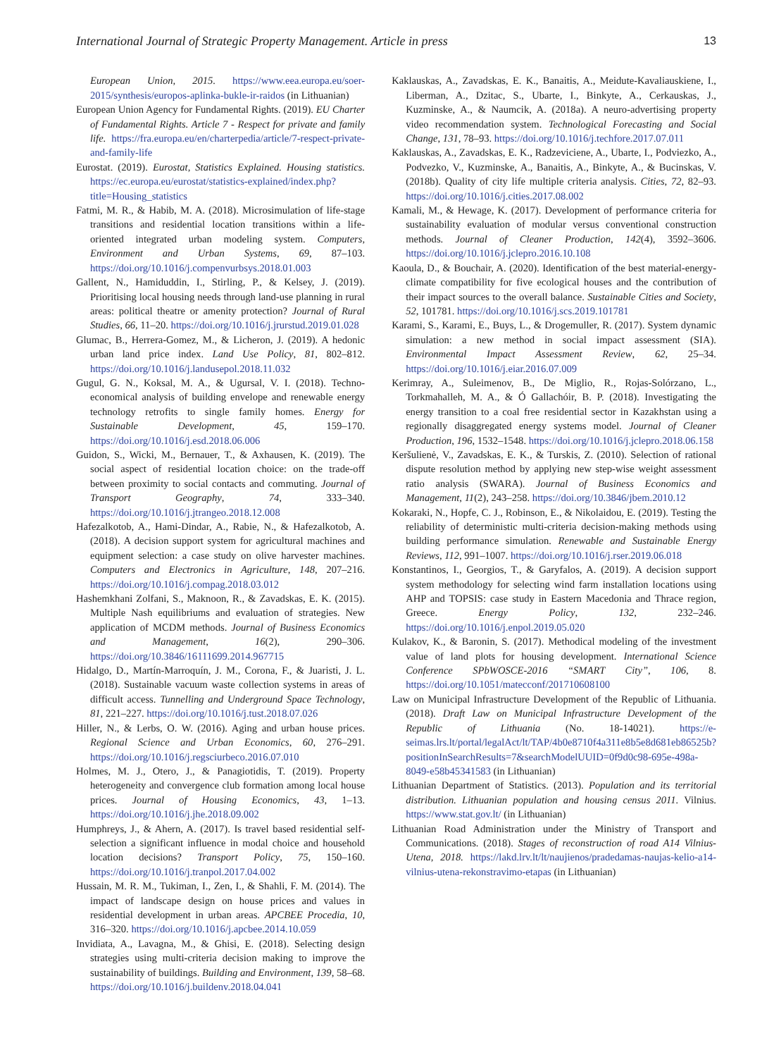International Journal of Strategic Property Management. Article in press 13
European Union, 2015. https://www.eea.europa.eu/soer-2015/synthesis/europos-aplinka-bukle-ir-raidos (in Lithuanian)
European Union Agency for Fundamental Rights. (2019). EU Charter of Fundamental Rights. Article 7 - Respect for private and family life. https://fra.europa.eu/en/charterpedia/article/7-respect-private-and-family-life
Eurostat. (2019). Eurostat, Statistics Explained. Housing statistics. https://ec.europa.eu/eurostat/statistics-explained/index.php?title=Housing_statistics
Fatmi, M. R., & Habib, M. A. (2018). Microsimulation of life-stage transitions and residential location transitions within a life-oriented integrated urban modeling system. Computers, Environment and Urban Systems, 69, 87–103. https://doi.org/10.1016/j.compenvurbsys.2018.01.003
Gallent, N., Hamiduddin, I., Stirling, P., & Kelsey, J. (2019). Prioritising local housing needs through land-use planning in rural areas: political theatre or amenity protection? Journal of Rural Studies, 66, 11–20. https://doi.org/10.1016/j.jrurstud.2019.01.028
Glumac, B., Herrera-Gomez, M., & Licheron, J. (2019). A hedonic urban land price index. Land Use Policy, 81, 802–812. https://doi.org/10.1016/j.landusepol.2018.11.032
Gugul, G. N., Koksal, M. A., & Ugursal, V. I. (2018). Techno-economical analysis of building envelope and renewable energy technology retrofits to single family homes. Energy for Sustainable Development, 45, 159–170. https://doi.org/10.1016/j.esd.2018.06.006
Guidon, S., Wicki, M., Bernauer, T., & Axhausen, K. (2019). The social aspect of residential location choice: on the trade-off between proximity to social contacts and commuting. Journal of Transport Geography, 74, 333–340. https://doi.org/10.1016/j.jtrangeo.2018.12.008
Hafezalkotob, A., Hami-Dindar, A., Rabie, N., & Hafezalkotob, A. (2018). A decision support system for agricultural machines and equipment selection: a case study on olive harvester machines. Computers and Electronics in Agriculture, 148, 207–216. https://doi.org/10.1016/j.compag.2018.03.012
Hashemkhani Zolfani, S., Maknoon, R., & Zavadskas, E. K. (2015). Multiple Nash equilibriums and evaluation of strategies. New application of MCDM methods. Journal of Business Economics and Management, 16(2), 290–306. https://doi.org/10.3846/16111699.2014.967715
Hidalgo, D., Martín-Marroquín, J. M., Corona, F., & Juaristi, J. L. (2018). Sustainable vacuum waste collection systems in areas of difficult access. Tunnelling and Underground Space Technology, 81, 221–227. https://doi.org/10.1016/j.tust.2018.07.026
Hiller, N., & Lerbs, O. W. (2016). Aging and urban house prices. Regional Science and Urban Economics, 60, 276–291. https://doi.org/10.1016/j.regsciurbeco.2016.07.010
Holmes, M. J., Otero, J., & Panagiotidis, T. (2019). Property heterogeneity and convergence club formation among local house prices. Journal of Housing Economics, 43, 1–13. https://doi.org/10.1016/j.jhe.2018.09.002
Humphreys, J., & Ahern, A. (2017). Is travel based residential self-selection a significant influence in modal choice and household location decisions? Transport Policy, 75, 150–160. https://doi.org/10.1016/j.tranpol.2017.04.002
Hussain, M. R. M., Tukiman, I., Zen, I., & Shahli, F. M. (2014). The impact of landscape design on house prices and values in residential development in urban areas. APCBEE Procedia, 10, 316–320. https://doi.org/10.1016/j.apcbee.2014.10.059
Invidiata, A., Lavagna, M., & Ghisi, E. (2018). Selecting design strategies using multi-criteria decision making to improve the sustainability of buildings. Building and Environment, 139, 58–68. https://doi.org/10.1016/j.buildenv.2018.04.041
Kaklauskas, A., Zavadskas, E. K., Banaitis, A., Meidute-Kavaliauskiene, I., Liberman, A., Dzitac, S., Ubarte, I., Binkyte, A., Cerkauskas, J., Kuzminske, A., & Naumcik, A. (2018a). A neuro-advertising property video recommendation system. Technological Forecasting and Social Change, 131, 78–93. https://doi.org/10.1016/j.techfore.2017.07.011
Kaklauskas, A., Zavadskas, E. K., Radzeviciene, A., Ubarte, I., Podviezko, A., Podvezko, V., Kuzminske, A., Banaitis, A., Binkyte, A., & Bucinskas, V. (2018b). Quality of city life multiple criteria analysis. Cities, 72, 82–93. https://doi.org/10.1016/j.cities.2017.08.002
Kamali, M., & Hewage, K. (2017). Development of performance criteria for sustainability evaluation of modular versus conventional construction methods. Journal of Cleaner Production, 142(4), 3592–3606. https://doi.org/10.1016/j.jclepro.2016.10.108
Kaoula, D., & Bouchair, A. (2020). Identification of the best material-energy-climate compatibility for five ecological houses and the contribution of their impact sources to the overall balance. Sustainable Cities and Society, 52, 101781. https://doi.org/10.1016/j.scs.2019.101781
Karami, S., Karami, E., Buys, L., & Drogemuller, R. (2017). System dynamic simulation: a new method in social impact assessment (SIA). Environmental Impact Assessment Review, 62, 25–34. https://doi.org/10.1016/j.eiar.2016.07.009
Kerimray, A., Suleimenov, B., De Miglio, R., Rojas-Solórzano, L., Torkmahalleh, M. A., & Ó Gallachóir, B. P. (2018). Investigating the energy transition to a coal free residential sector in Kazakhstan using a regionally disaggregated energy systems model. Journal of Cleaner Production, 196, 1532–1548. https://doi.org/10.1016/j.jclepro.2018.06.158
Keršulienė, V., Zavadskas, E. K., & Turskis, Z. (2010). Selection of rational dispute resolution method by applying new step-wise weight assessment ratio analysis (SWARA). Journal of Business Economics and Management, 11(2), 243–258. https://doi.org/10.3846/jbem.2010.12
Kokaraki, N., Hopfe, C. J., Robinson, E., & Nikolaidou, E. (2019). Testing the reliability of deterministic multi-criteria decision-making methods using building performance simulation. Renewable and Sustainable Energy Reviews, 112, 991–1007. https://doi.org/10.1016/j.rser.2019.06.018
Konstantinos, I., Georgios, T., & Garyfalos, A. (2019). A decision support system methodology for selecting wind farm installation locations using AHP and TOPSIS: case study in Eastern Macedonia and Thrace region, Greece. Energy Policy, 132, 232–246. https://doi.org/10.1016/j.enpol.2019.05.020
Kulakov, K., & Baronin, S. (2017). Methodical modeling of the investment value of land plots for housing development. International Science Conference SPbWOSCE-2016 “SMART City”, 106, 8. https://doi.org/10.1051/matecconf/201710608100
Law on Municipal Infrastructure Development of the Republic of Lithuania. (2018). Draft Law on Municipal Infrastructure Development of the Republic of Lithuania (No. 18-14021). https://e-seimas.lrs.lt/portal/legalAct/lt/TAP/4b0e8710f4a311e8b5e8d681eb86525b?positionInSearchResults=7&searchModelUUID=0f9d0c98-695e-498a-8049-e58b45341583 (in Lithuanian)
Lithuanian Department of Statistics. (2013). Population and its territorial distribution. Lithuanian population and housing census 2011. Vilnius. https://www.stat.gov.lt/ (in Lithuanian)
Lithuanian Road Administration under the Ministry of Transport and Communications. (2018). Stages of reconstruction of road A14 Vilnius-Utena, 2018. https://lakd.lrv.lt/lt/naujienos/pradedamas-naujas-kelio-a14-vilnius-utena-rekonstravimo-etapas (in Lithuanian)